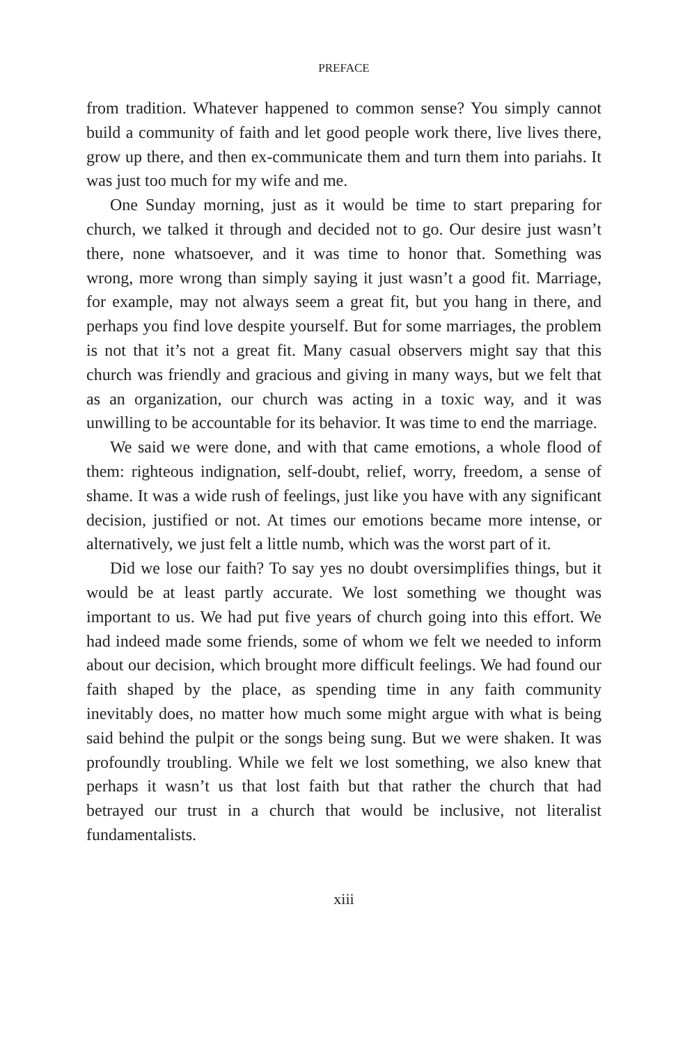PREFACE
from tradition. Whatever happened to common sense? You simply cannot build a community of faith and let good people work there, live lives there, grow up there, and then ex-communicate them and turn them into pariahs. It was just too much for my wife and me.
One Sunday morning, just as it would be time to start preparing for church, we talked it through and decided not to go. Our desire just wasn’t there, none whatsoever, and it was time to honor that. Something was wrong, more wrong than simply saying it just wasn’t a good fit. Marriage, for example, may not always seem a great fit, but you hang in there, and perhaps you find love despite yourself. But for some marriages, the problem is not that it’s not a great fit. Many casual observers might say that this church was friendly and gracious and giving in many ways, but we felt that as an organization, our church was acting in a toxic way, and it was unwilling to be accountable for its behavior. It was time to end the marriage.
We said we were done, and with that came emotions, a whole flood of them: righteous indignation, self-doubt, relief, worry, freedom, a sense of shame. It was a wide rush of feelings, just like you have with any significant decision, justified or not. At times our emotions became more intense, or alternatively, we just felt a little numb, which was the worst part of it.
Did we lose our faith? To say yes no doubt oversimplifies things, but it would be at least partly accurate. We lost something we thought was important to us. We had put five years of church going into this effort. We had indeed made some friends, some of whom we felt we needed to inform about our decision, which brought more difficult feelings. We had found our faith shaped by the place, as spending time in any faith community inevitably does, no matter how much some might argue with what is being said behind the pulpit or the songs being sung. But we were shaken. It was profoundly troubling. While we felt we lost something, we also knew that perhaps it wasn’t us that lost faith but that rather the church that had betrayed our trust in a church that would be inclusive, not literalist fundamentalists.
xiii